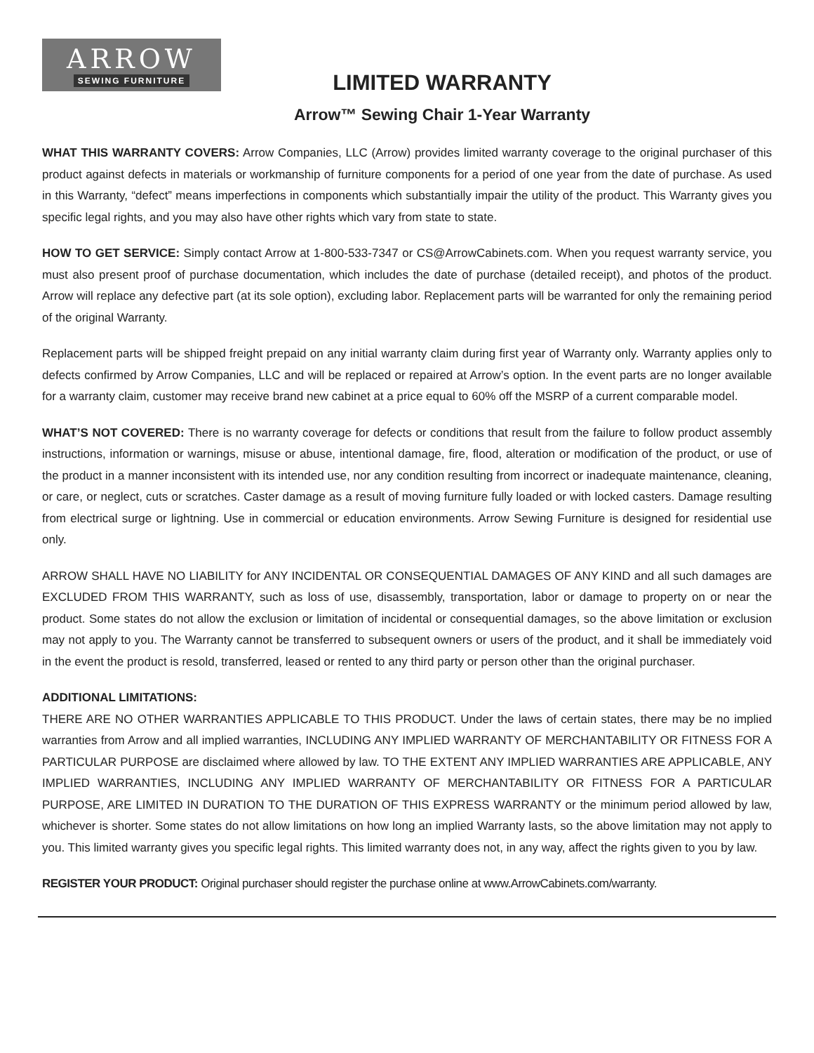ARROW
SEWING FURNITURE
LIMITED WARRANTY
Arrow™ Sewing Chair 1-Year Warranty
WHAT THIS WARRANTY COVERS: Arrow Companies, LLC (Arrow) provides limited warranty coverage to the original purchaser of this product against defects in materials or workmanship of furniture components for a period of one year from the date of purchase. As used in this Warranty, “defect” means imperfections in components which substantially impair the utility of the product. This Warranty gives you specific legal rights, and you may also have other rights which vary from state to state.
HOW TO GET SERVICE: Simply contact Arrow at 1-800-533-7347 or CS@ArrowCabinets.com. When you request warranty service, you must also present proof of purchase documentation, which includes the date of purchase (detailed receipt), and photos of the product. Arrow will replace any defective part (at its sole option), excluding labor. Replacement parts will be warranted for only the remaining period of the original Warranty.
Replacement parts will be shipped freight prepaid on any initial warranty claim during first year of Warranty only. Warranty applies only to defects confirmed by Arrow Companies, LLC and will be replaced or repaired at Arrow’s option. In the event parts are no longer available for a warranty claim, customer may receive brand new cabinet at a price equal to 60% off the MSRP of a current comparable model.
WHAT’S NOT COVERED: There is no warranty coverage for defects or conditions that result from the failure to follow product assembly instructions, information or warnings, misuse or abuse, intentional damage, fire, flood, alteration or modification of the product, or use of the product in a manner inconsistent with its intended use, nor any condition resulting from incorrect or inadequate maintenance, cleaning, or care, or neglect, cuts or scratches. Caster damage as a result of moving furniture fully loaded or with locked casters. Damage resulting from electrical surge or lightning. Use in commercial or education environments. Arrow Sewing Furniture is designed for residential use only.
ARROW SHALL HAVE NO LIABILITY for ANY INCIDENTAL OR CONSEQUENTIAL DAMAGES OF ANY KIND and all such damages are EXCLUDED FROM THIS WARRANTY, such as loss of use, disassembly, transportation, labor or damage to property on or near the product. Some states do not allow the exclusion or limitation of incidental or consequential damages, so the above limitation or exclusion may not apply to you. The Warranty cannot be transferred to subsequent owners or users of the product, and it shall be immediately void in the event the product is resold, transferred, leased or rented to any third party or person other than the original purchaser.
ADDITIONAL LIMITATIONS:
THERE ARE NO OTHER WARRANTIES APPLICABLE TO THIS PRODUCT. Under the laws of certain states, there may be no implied warranties from Arrow and all implied warranties, INCLUDING ANY IMPLIED WARRANTY OF MERCHANTABILITY OR FITNESS FOR A PARTICULAR PURPOSE are disclaimed where allowed by law. TO THE EXTENT ANY IMPLIED WARRANTIES ARE APPLICABLE, ANY IMPLIED WARRANTIES, INCLUDING ANY IMPLIED WARRANTY OF MERCHANTABILITY OR FITNESS FOR A PARTICULAR PURPOSE, ARE LIMITED IN DURATION TO THE DURATION OF THIS EXPRESS WARRANTY or the minimum period allowed by law, whichever is shorter. Some states do not allow limitations on how long an implied Warranty lasts, so the above limitation may not apply to you. This limited warranty gives you specific legal rights. This limited warranty does not, in any way, affect the rights given to you by law.
REGISTER YOUR PRODUCT: Original purchaser should register the purchase online at www.ArrowCabinets.com/warranty.